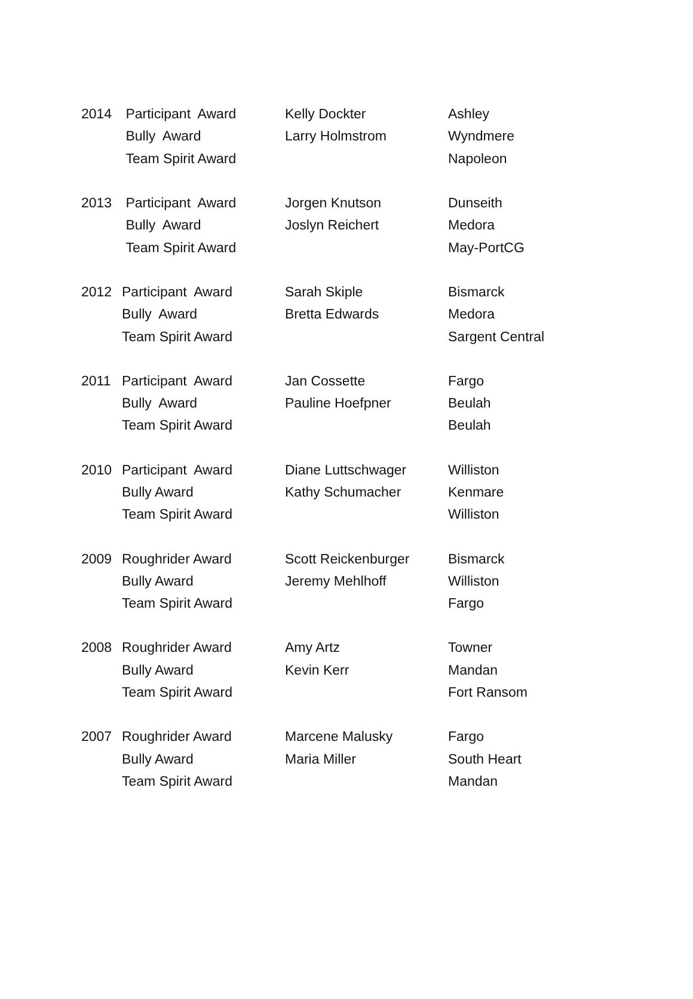| 2014 | Participant Award | Kelly Dockter | Ashley |
| | Bully Award | Larry Holmstrom | Wyndmere |
| | Team Spirit Award | | Napoleon |
| 2013 | Participant Award | Jorgen Knutson | Dunseith |
| | Bully Award | Joslyn Reichert | Medora |
| | Team Spirit Award | | May-PortCG |
| 2012 | Participant Award | Sarah Skiple | Bismarck |
| | Bully Award | Bretta Edwards | Medora |
| | Team Spirit Award | | Sargent Central |
| 2011 | Participant Award | Jan Cossette | Fargo |
| | Bully Award | Pauline Hoefpner | Beulah |
| | Team Spirit Award | | Beulah |
| 2010 | Participant Award | Diane Luttschwager | Williston |
| | Bully Award | Kathy Schumacher | Kenmare |
| | Team Spirit Award | | Williston |
| 2009 | Roughrider Award | Scott Reickenburger | Bismarck |
| | Bully Award | Jeremy Mehlhoff | Williston |
| | Team Spirit Award | | Fargo |
| 2008 | Roughrider Award | Amy Artz | Towner |
| | Bully Award | Kevin Kerr | Mandan |
| | Team Spirit Award | | Fort Ransom |
| 2007 | Roughrider Award | Marcene Malusky | Fargo |
| | Bully Award | Maria Miller | South Heart |
| | Team Spirit Award | | Mandan |